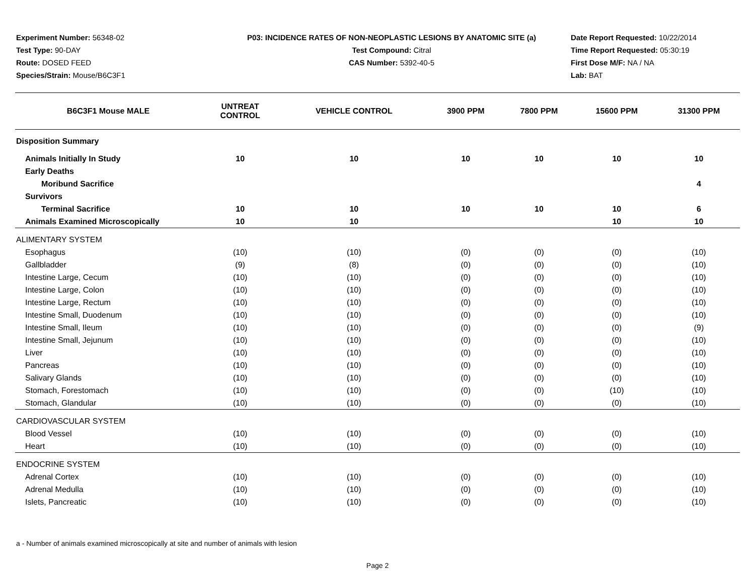Experiment Number: 56348-02
Test Type: 90-DAY
Route: DOSED FEED
Species/Strain: Mouse/B6C3F1
P03: INCIDENCE RATES OF NON-NEOPLASTIC LESIONS BY ANATOMIC SITE (a)
Test Compound: Citral
CAS Number: 5392-40-5
Date Report Requested: 10/22/2014
Time Report Requested: 05:30:19
First Dose M/F: NA / NA
Lab: BAT
| B6C3F1 Mouse MALE | UNTREAT CONTROL | VEHICLE CONTROL | 3900 PPM | 7800 PPM | 15600 PPM | 31300 PPM |
| --- | --- | --- | --- | --- | --- | --- |
| Disposition Summary | | | | | | |
| Animals Initially In Study | 10 | 10 | 10 | 10 | 10 | 10 |
| Early Deaths | | | | | | |
| Moribund Sacrifice | | | | | | 4 |
| Survivors | | | | | | |
| Terminal Sacrifice | 10 | 10 | 10 | 10 | 10 | 6 |
| Animals Examined Microscopically | 10 | 10 | | | 10 | 10 |
| ALIMENTARY SYSTEM | | | | | | |
| Esophagus | (10) | (10) | (0) | (0) | (0) | (10) |
| Gallbladder | (9) | (8) | (0) | (0) | (0) | (10) |
| Intestine Large, Cecum | (10) | (10) | (0) | (0) | (0) | (10) |
| Intestine Large, Colon | (10) | (10) | (0) | (0) | (0) | (10) |
| Intestine Large, Rectum | (10) | (10) | (0) | (0) | (0) | (10) |
| Intestine Small, Duodenum | (10) | (10) | (0) | (0) | (0) | (10) |
| Intestine Small, Ileum | (10) | (10) | (0) | (0) | (0) | (9) |
| Intestine Small, Jejunum | (10) | (10) | (0) | (0) | (0) | (10) |
| Liver | (10) | (10) | (0) | (0) | (0) | (10) |
| Pancreas | (10) | (10) | (0) | (0) | (0) | (10) |
| Salivary Glands | (10) | (10) | (0) | (0) | (0) | (10) |
| Stomach, Forestomach | (10) | (10) | (0) | (0) | (10) | (10) |
| Stomach, Glandular | (10) | (10) | (0) | (0) | (0) | (10) |
| CARDIOVASCULAR SYSTEM | | | | | | |
| Blood Vessel | (10) | (10) | (0) | (0) | (0) | (10) |
| Heart | (10) | (10) | (0) | (0) | (0) | (10) |
| ENDOCRINE SYSTEM | | | | | | |
| Adrenal Cortex | (10) | (10) | (0) | (0) | (0) | (10) |
| Adrenal Medulla | (10) | (10) | (0) | (0) | (0) | (10) |
| Islets, Pancreatic | (10) | (10) | (0) | (0) | (0) | (10) |
a - Number of animals examined microscopically at site and number of animals with lesion
Page 2